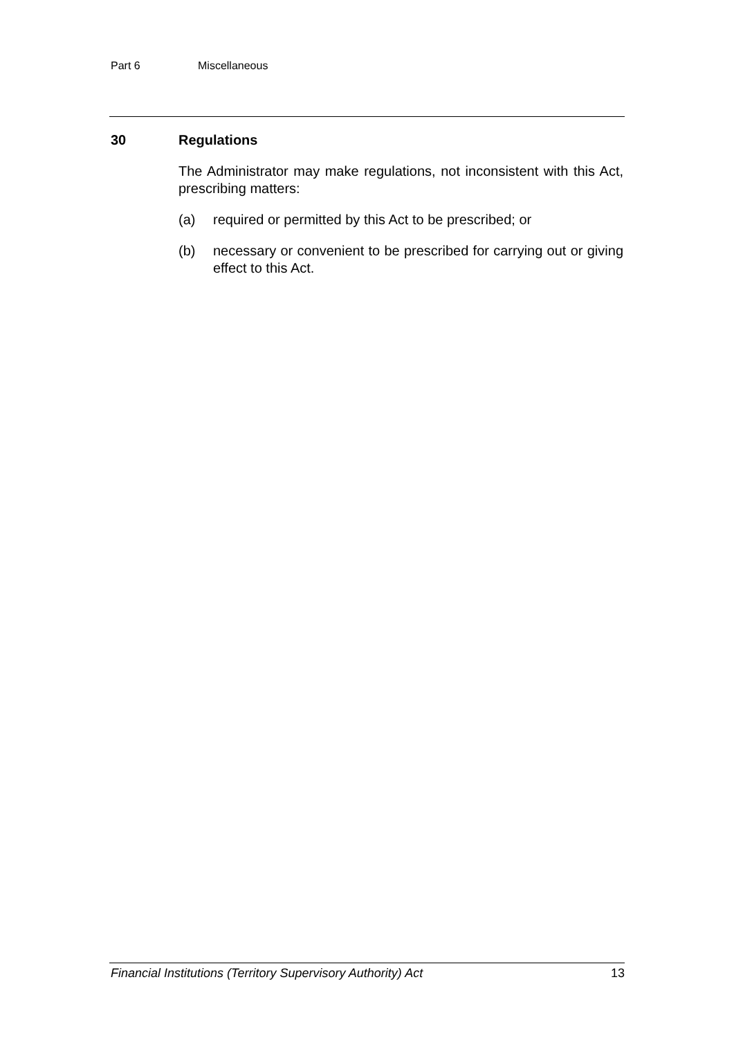Part 6 Miscellaneous
30 Regulations
The Administrator may make regulations, not inconsistent with this Act, prescribing matters:
(a) required or permitted by this Act to be prescribed; or
(b) necessary or convenient to be prescribed for carrying out or giving effect to this Act.
Financial Institutions (Territory Supervisory Authority) Act 13